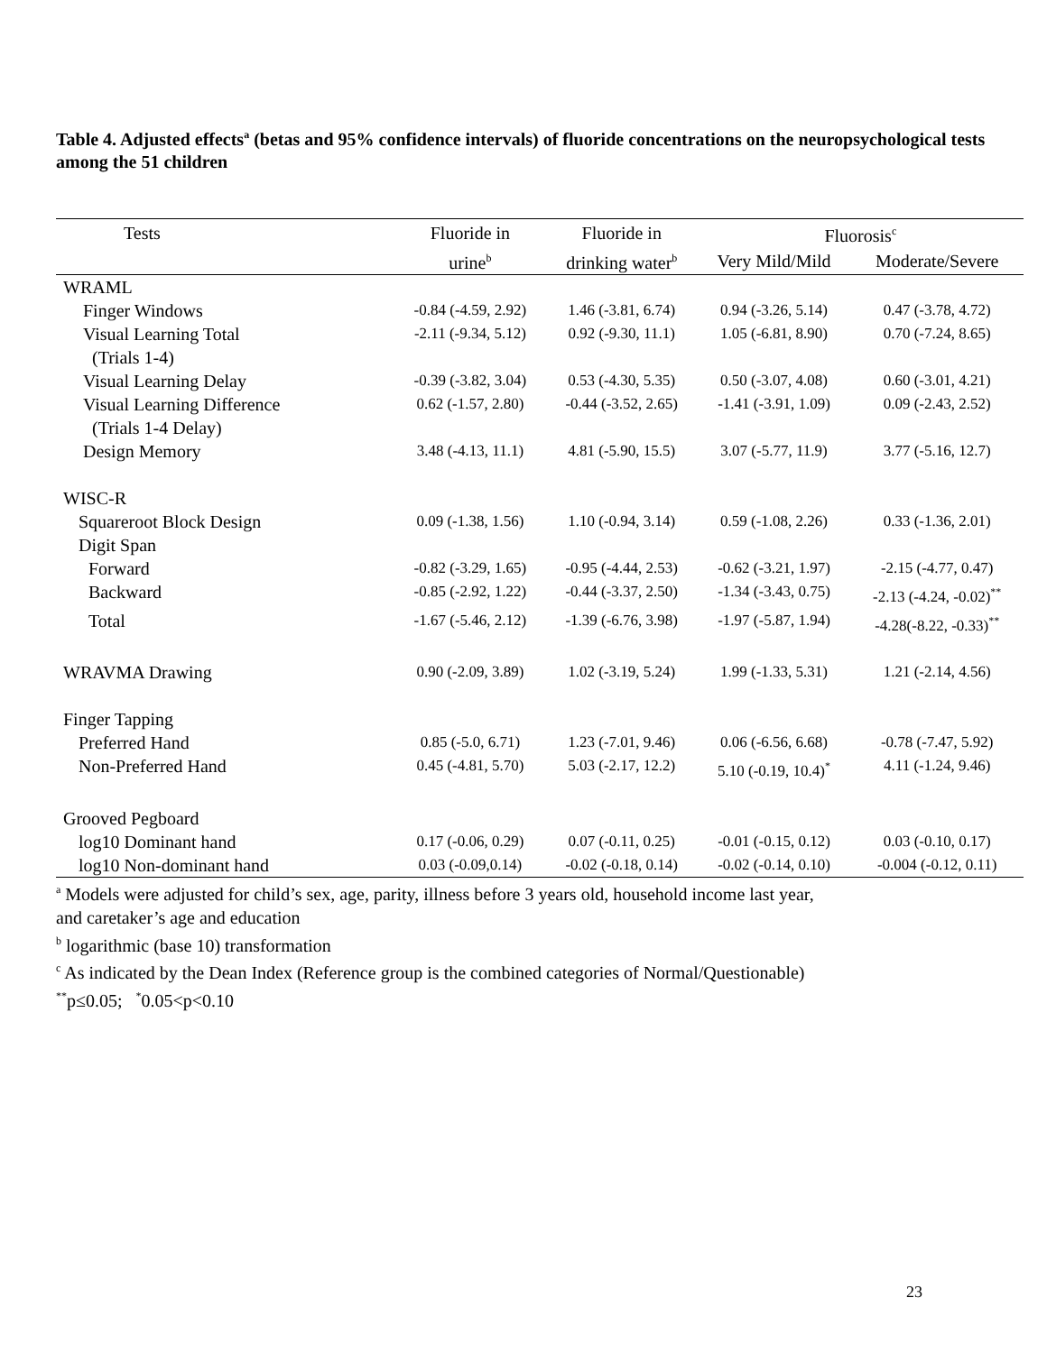Table 4. Adjusted effects<sup>a</sup> (betas and 95% confidence intervals) of fluoride concentrations on the neuropsychological tests among the 51 children
| Tests | Fluoride in | Fluoride in | Fluorosis<sup>c</sup> | |
| --- | --- | --- | --- | --- |
| | urine<sup>b</sup> | drinking water<sup>b</sup> | Very Mild/Mild | Moderate/Severe |
| WRAML | | | | |
| Finger Windows | -0.84 (-4.59, 2.92) | 1.46 (-3.81, 6.74) | 0.94 (-3.26, 5.14) | 0.47 (-3.78, 4.72) |
| Visual Learning Total (Trials 1-4) | -2.11 (-9.34, 5.12) | 0.92 (-9.30, 11.1) | 1.05 (-6.81, 8.90) | 0.70 (-7.24, 8.65) |
| Visual Learning Delay | -0.39 (-3.82, 3.04) | 0.53 (-4.30, 5.35) | 0.50 (-3.07, 4.08) | 0.60 (-3.01, 4.21) |
| Visual Learning Difference (Trials 1-4 Delay) | 0.62 (-1.57, 2.80) | -0.44 (-3.52, 2.65) | -1.41 (-3.91, 1.09) | 0.09 (-2.43, 2.52) |
| Design Memory | 3.48 (-4.13, 11.1) | 4.81 (-5.90, 15.5) | 3.07 (-5.77, 11.9) | 3.77 (-5.16, 12.7) |
| WISC-R | | | | |
| Squareroot Block Design | 0.09 (-1.38, 1.56) | 1.10 (-0.94, 3.14) | 0.59 (-1.08, 2.26) | 0.33 (-1.36, 2.01) |
| Digit Span | | | | |
| Forward | -0.82 (-3.29, 1.65) | -0.95 (-4.44, 2.53) | -0.62 (-3.21, 1.97) | -2.15 (-4.77, 0.47) |
| Backward | -0.85 (-2.92, 1.22) | -0.44 (-3.37, 2.50) | -1.34 (-3.43, 0.75) | -2.13 (-4.24, -0.02)<sup>**</sup> |
| Total | -1.67 (-5.46, 2.12) | -1.39 (-6.76, 3.98) | -1.97 (-5.87, 1.94) | -4.28(-8.22, -0.33)<sup>**</sup> |
| WRAVMA Drawing | 0.90 (-2.09, 3.89) | 1.02 (-3.19, 5.24) | 1.99 (-1.33, 5.31) | 1.21 (-2.14, 4.56) |
| Finger Tapping | | | | |
| Preferred Hand | 0.85 (-5.0, 6.71) | 1.23 (-7.01, 9.46) | 0.06 (-6.56, 6.68) | -0.78 (-7.47, 5.92) |
| Non-Preferred Hand | 0.45 (-4.81, 5.70) | 5.03 (-2.17, 12.2) | 5.10 (-0.19, 10.4)<sup>*</sup> | 4.11 (-1.24, 9.46) |
| Grooved Pegboard | | | | |
| log10 Dominant hand | 0.17 (-0.06, 0.29) | 0.07 (-0.11, 0.25) | -0.01 (-0.15, 0.12) | 0.03 (-0.10, 0.17) |
| log10 Non-dominant hand | 0.03 (-0.09,0.14) | -0.02 (-0.18, 0.14) | -0.02 (-0.14, 0.10) | -0.004 (-0.12, 0.11) |
<sup>a</sup> Models were adjusted for child’s sex, age, parity, illness before 3 years old, household income last year,
and caretaker’s age and education
<sup>b</sup> logarithmic (base 10) transformation
<sup>c</sup> As indicated by the Dean Index (Reference group is the combined categories of Normal/Questionable)
<sup>**</sup> p≤0.05; <sup>*</sup>0.05<p<0.10
23